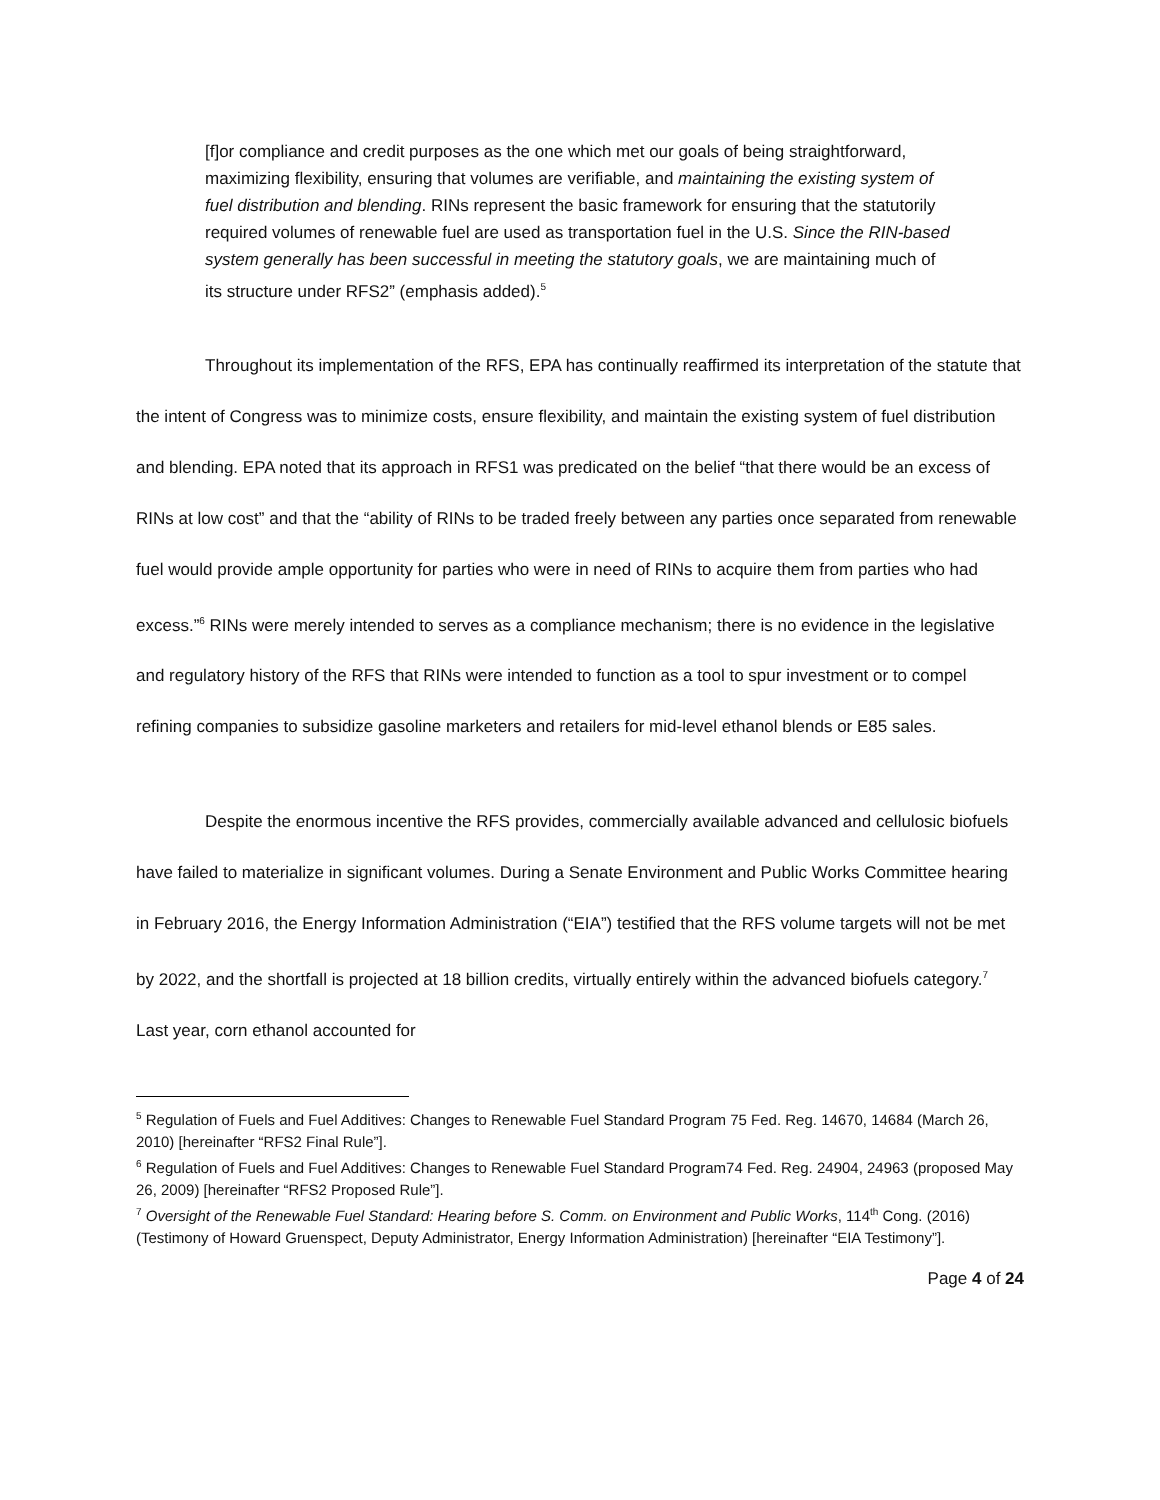[f]or compliance and credit purposes as the one which met our goals of being straightforward, maximizing flexibility, ensuring that volumes are verifiable, and maintaining the existing system of fuel distribution and blending. RINs represent the basic framework for ensuring that the statutorily required volumes of renewable fuel are used as transportation fuel in the U.S. Since the RIN-based system generally has been successful in meeting the statutory goals, we are maintaining much of its structure under RFS2” (emphasis added).<sup>5</sup>
Throughout its implementation of the RFS, EPA has continually reaffirmed its interpretation of the statute that the intent of Congress was to minimize costs, ensure flexibility, and maintain the existing system of fuel distribution and blending. EPA noted that its approach in RFS1 was predicated on the belief “that there would be an excess of RINs at low cost” and that the “ability of RINs to be traded freely between any parties once separated from renewable fuel would provide ample opportunity for parties who were in need of RINs to acquire them from parties who had excess.”<sup>6</sup> RINs were merely intended to serves as a compliance mechanism; there is no evidence in the legislative and regulatory history of the RFS that RINs were intended to function as a tool to spur investment or to compel refining companies to subsidize gasoline marketers and retailers for mid-level ethanol blends or E85 sales.
Despite the enormous incentive the RFS provides, commercially available advanced and cellulosic biofuels have failed to materialize in significant volumes. During a Senate Environment and Public Works Committee hearing in February 2016, the Energy Information Administration (“EIA”) testified that the RFS volume targets will not be met by 2022, and the shortfall is projected at 18 billion credits, virtually entirely within the advanced biofuels category.<sup>7</sup> Last year, corn ethanol accounted for
<sup>5</sup> Regulation of Fuels and Fuel Additives: Changes to Renewable Fuel Standard Program 75 Fed. Reg. 14670, 14684 (March 26, 2010) [hereinafter “RFS2 Final Rule”].
<sup>6</sup> Regulation of Fuels and Fuel Additives: Changes to Renewable Fuel Standard Program74 Fed. Reg. 24904, 24963 (proposed May 26, 2009) [hereinafter “RFS2 Proposed Rule”].
<sup>7</sup> Oversight of the Renewable Fuel Standard: Hearing before S. Comm. on Environment and Public Works, 114<sup>th</sup> Cong. (2016) (Testimony of Howard Gruenspect, Deputy Administrator, Energy Information Administration) [hereinafter “EIA Testimony”].
Page 4 of 24